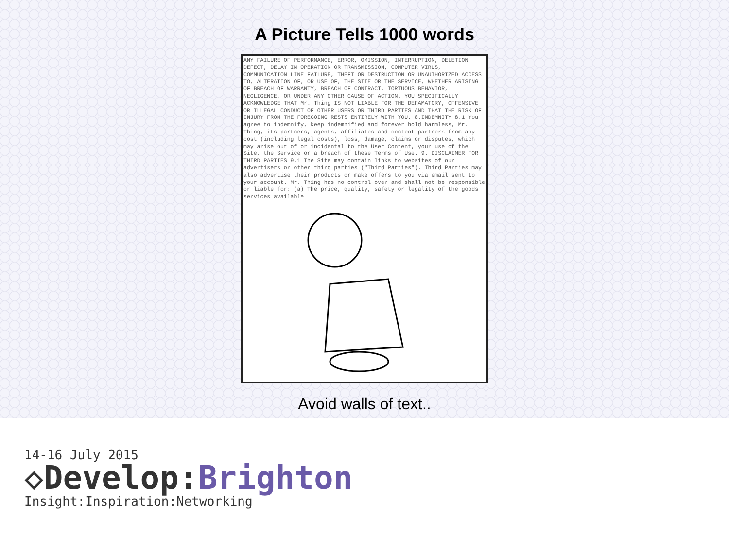A Picture Tells 1000 words
ANY FAILURE OF PERFORMANCE, ERROR, OMISSION, INTERRUPTION, DELETION DEFECT, DELAY IN OPERATION OR TRANSMISSION, COMPUTER VIRUS, COMMUNICATION LINE FAILURE, THEFT OR DESTRUCTION OR UNAUTHORIZED ACCESS TO, ALTERATION OF, OR USE OF, THE SITE OR THE SERVICE, WHETHER ARISING OF BREACH OF WARRANTY, BREACH OF CONTRACT, TORTUOUS BEHAVIOR, NEGLIGENCE, OR UNDER ANY OTHER CAUSE OF ACTION. YOU SPECIFICALLY ACKNOWLEDGE THAT Mr. Thing IS NOT LIABLE FOR THE DEFAMATORY, OFFENSIVE OR ILLEGAL CONDUCT OF OTHER USERS OR THIRD PARTIES AND THAT THE RISK OF INJURY FROM THE FOREGOING RESTS ENTIRELY WITH YOU. 8.INDEMNITY 8.1 You agree to indemnify, keep indemnified and forever hold harmless, Mr. Thing, its partners, agents, affiliates and content partners from any cost (including legal costs), loss, damage, claims or disputes, which may arise out of or incidental to the User Content, your use of the Site, the Service or a breach of these Terms of Use. 9. DISCLAIMER FOR THIRD PARTIES 9.1 The Site may contain links to websites of our advertisers or other third parties ("Third Parties"). Third Parties may also advertise their products or make offers to you via email sent to your account. Mr. Thing has no control over and shall not be responsible or liable for: (a) The price, quality, safety or legality of the goods services available...
Avoid walls of text..
14-16 July 2015
◇Develop:Brighton
Insight:Inspiration:Networking